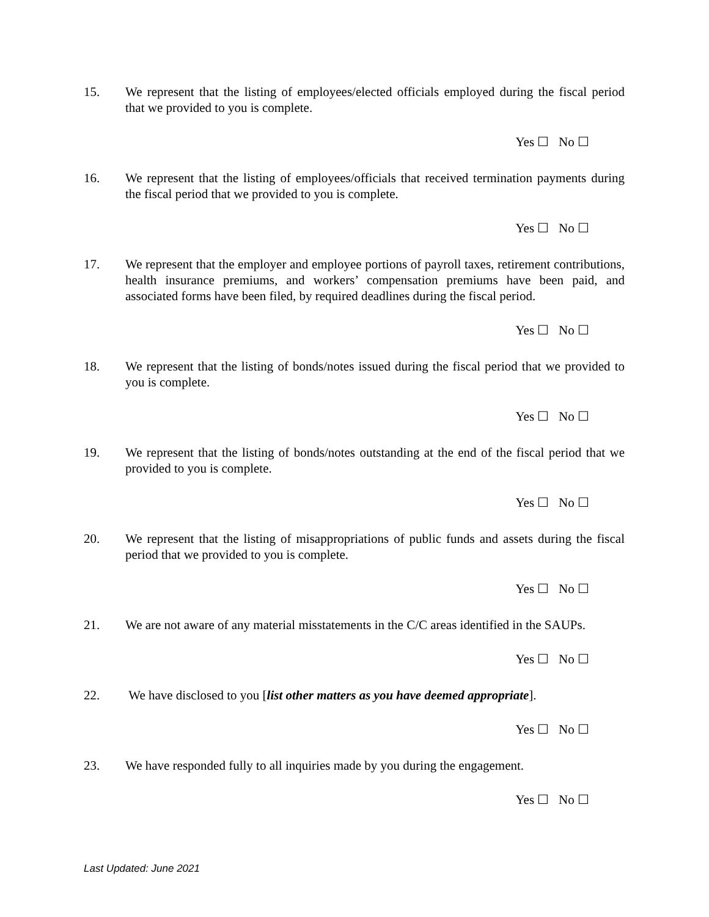15. We represent that the listing of employees/elected officials employed during the fiscal period that we provided to you is complete.
Yes ☐ No ☐
16. We represent that the listing of employees/officials that received termination payments during the fiscal period that we provided to you is complete.
Yes ☐ No ☐
17. We represent that the employer and employee portions of payroll taxes, retirement contributions, health insurance premiums, and workers’ compensation premiums have been paid, and associated forms have been filed, by required deadlines during the fiscal period.
Yes ☐ No ☐
18. We represent that the listing of bonds/notes issued during the fiscal period that we provided to you is complete.
Yes ☐ No ☐
19. We represent that the listing of bonds/notes outstanding at the end of the fiscal period that we provided to you is complete.
Yes ☐ No ☐
20. We represent that the listing of misappropriations of public funds and assets during the fiscal period that we provided to you is complete.
Yes ☐ No ☐
21. We are not aware of any material misstatements in the C/C areas identified in the SAUPs.
Yes ☐ No ☐
22. We have disclosed to you [list other matters as you have deemed appropriate].
Yes ☐ No ☐
23. We have responded fully to all inquiries made by you during the engagement.
Yes ☐ No ☐
Last Updated: June 2021